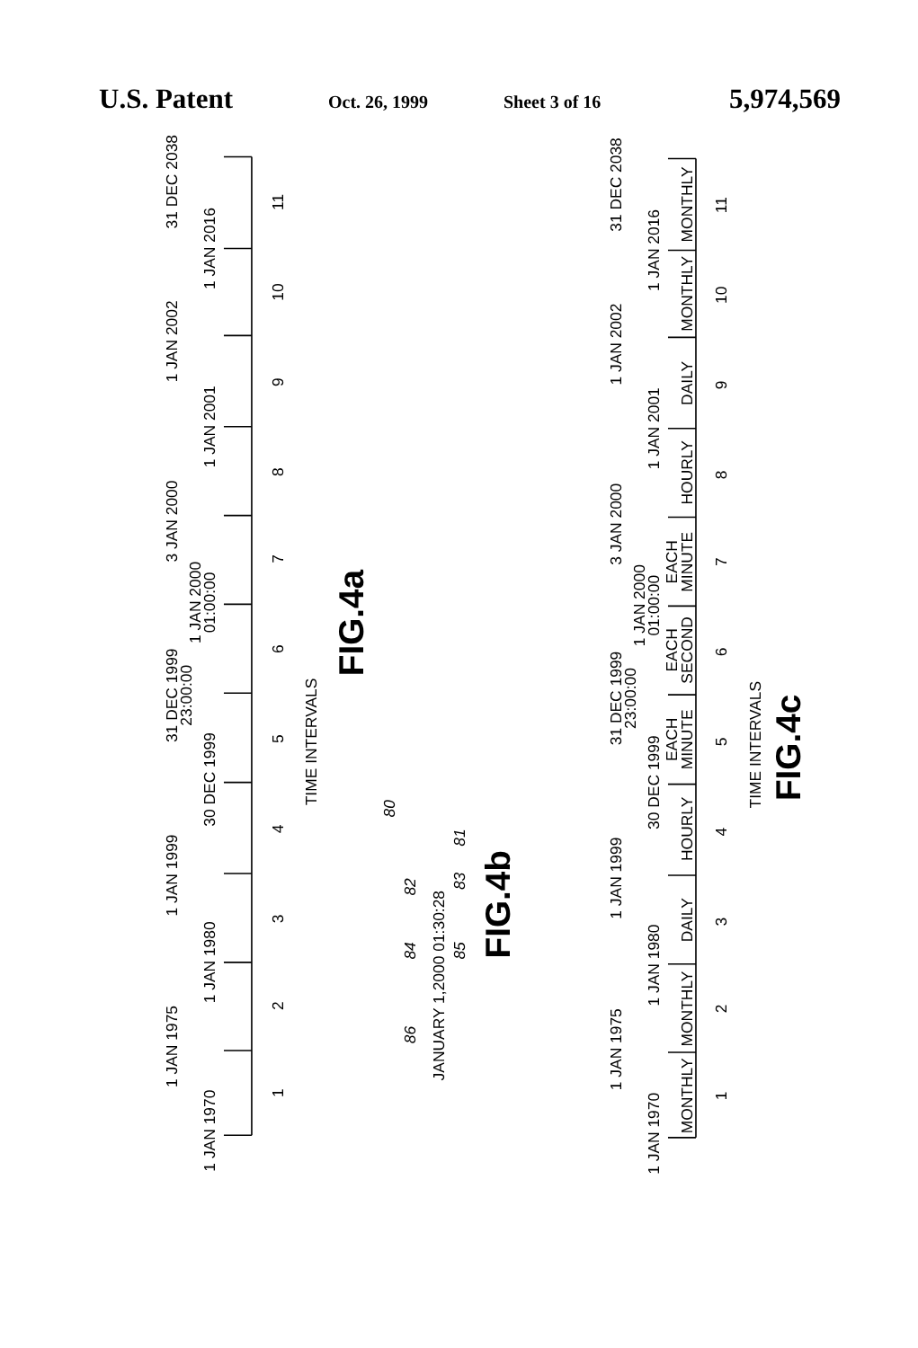U.S. Patent
Oct. 26, 1999 Sheet 3 of 16
5,974,569
31 DEC 2038
1 JAN 2002
3 JAN 2000
31 DEC 1999
23:00:00
1 JAN 1999
1 JAN 1975
1 JAN 2016
1 JAN 2001
1 JAN 2000
01:00:00
30 DEC 1999
1 JAN 1980
1 JAN 1970
1
2
3
4
5
6
7
8
9
10
11
TIME INTERVALS
FIG.4a
80
JANUARY 1,2000 01:30:28
86
84
82
85
83
81
FIG.4b
31 DEC 2038
1 JAN 2002
3 JAN 2000
31 DEC 1999
23:00:00
1 JAN 1999
1 JAN 1975
1 JAN 2016
1 JAN 2001
1 JAN 2000
01:00:00
30 DEC 1999
1 JAN 1980
1 JAN 1970
MONTHLY
MONTHLY
DAILY
HOURLY
EACH
MINUTE
EACH
SECOND
EACH
MINUTE
HOURLY
DAILY
MONTHLY
MONTHLY
1
2
3
4
5
6
7
8
9
10
11
TIME INTERVALS
FIG.4c